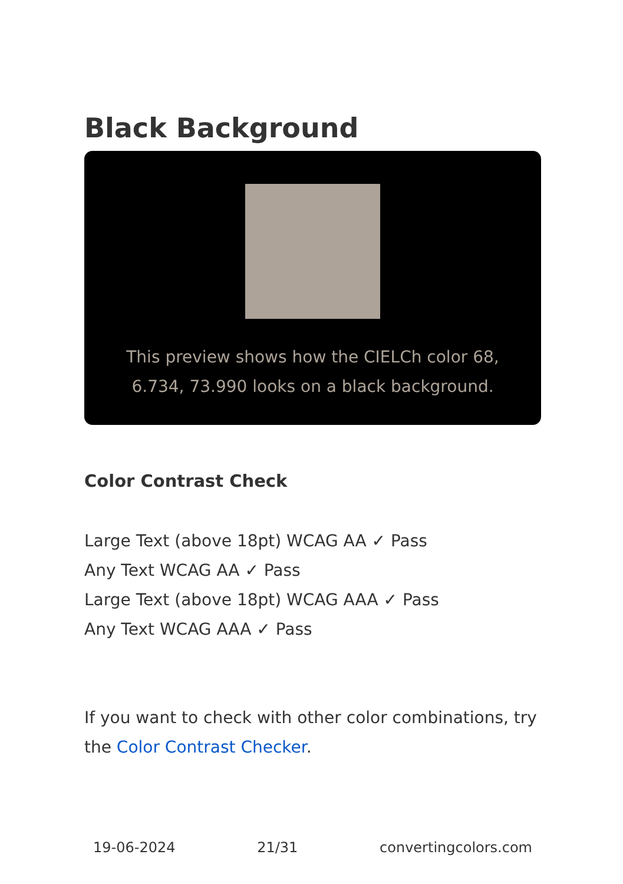Black Background
This preview shows how the CIELCh color 68, 6.734, 73.990 looks on a black background.
Color Contrast Check
Large Text (above 18pt) WCAG AA ✓ Pass
Any Text WCAG AA ✓ Pass
Large Text (above 18pt) WCAG AAA ✓ Pass
Any Text WCAG AAA ✓ Pass
If you want to check with other color combinations, try the Color Contrast Checker.
19-06-2024 21/31 convertingcolors.com